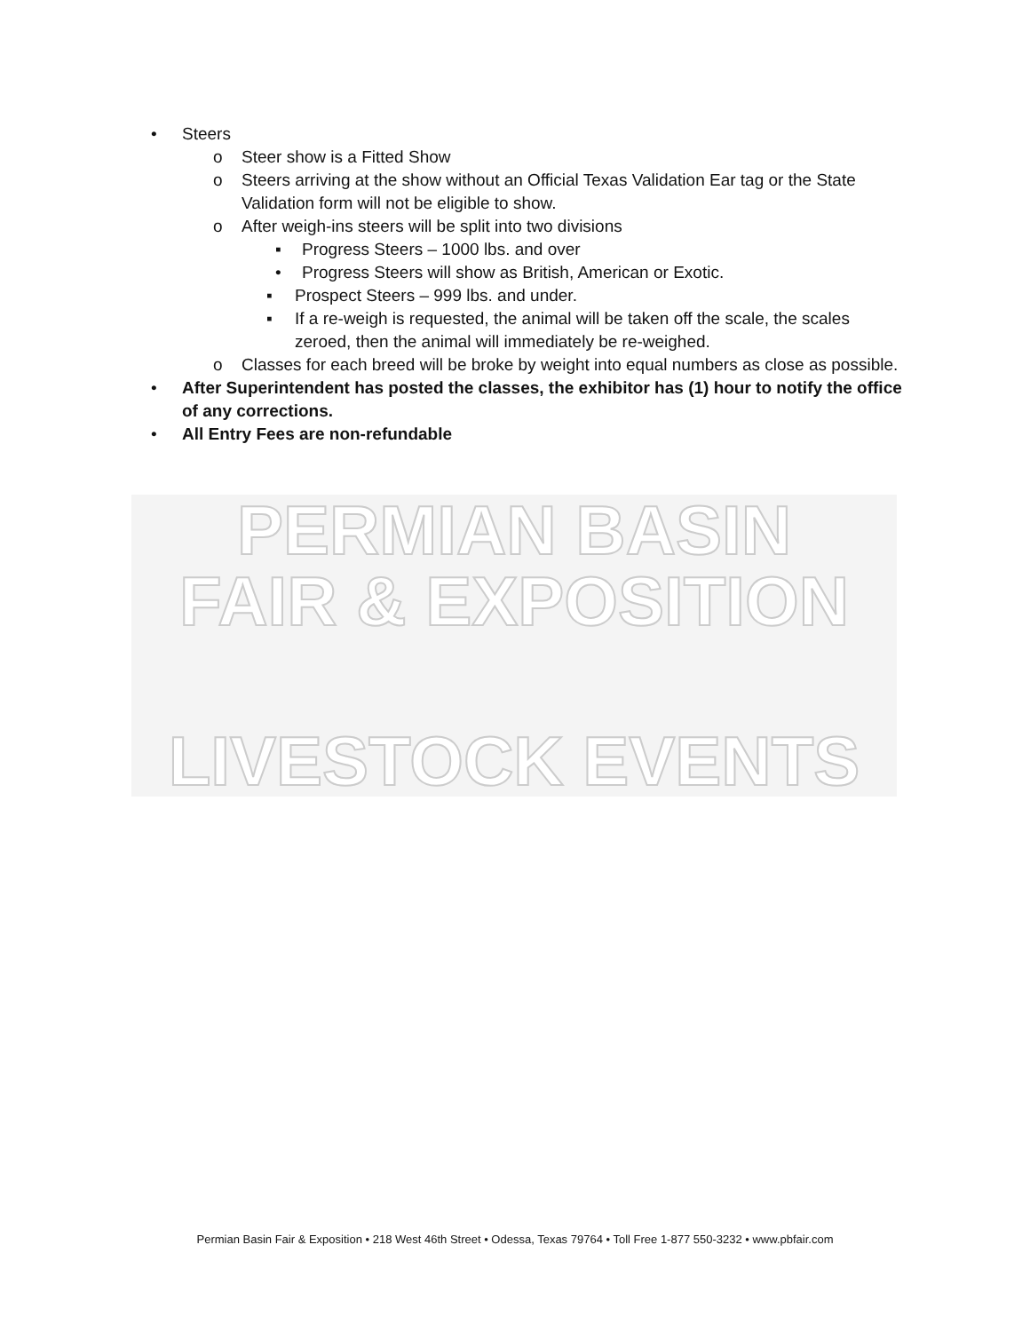• Steers
o Steer show is a Fitted Show
o Steers arriving at the show without an Official Texas Validation Ear tag or the State Validation form will not be eligible to show.
o After weigh-ins steers will be split into two divisions
▪ Progress Steers – 1000 lbs. and over
• Progress Steers will show as British, American or Exotic.
▪ Prospect Steers – 999 lbs. and under.
▪ If a re-weigh is requested, the animal will be taken off the scale, the scales zeroed, then the animal will immediately be re-weighed.
o Classes for each breed will be broke by weight into equal numbers as close as possible.
• After Superintendent has posted the classes, the exhibitor has (1) hour to notify the office of any corrections.
• All Entry Fees are non-refundable
PERMIAN BASIN
FAIR & EXPOSITION
LIVESTOCK EVENTS
Permian Basin Fair & Exposition • 218 West 46th Street • Odessa, Texas 79764 • Toll Free 1-877 550-3232 • www.pbfair.com